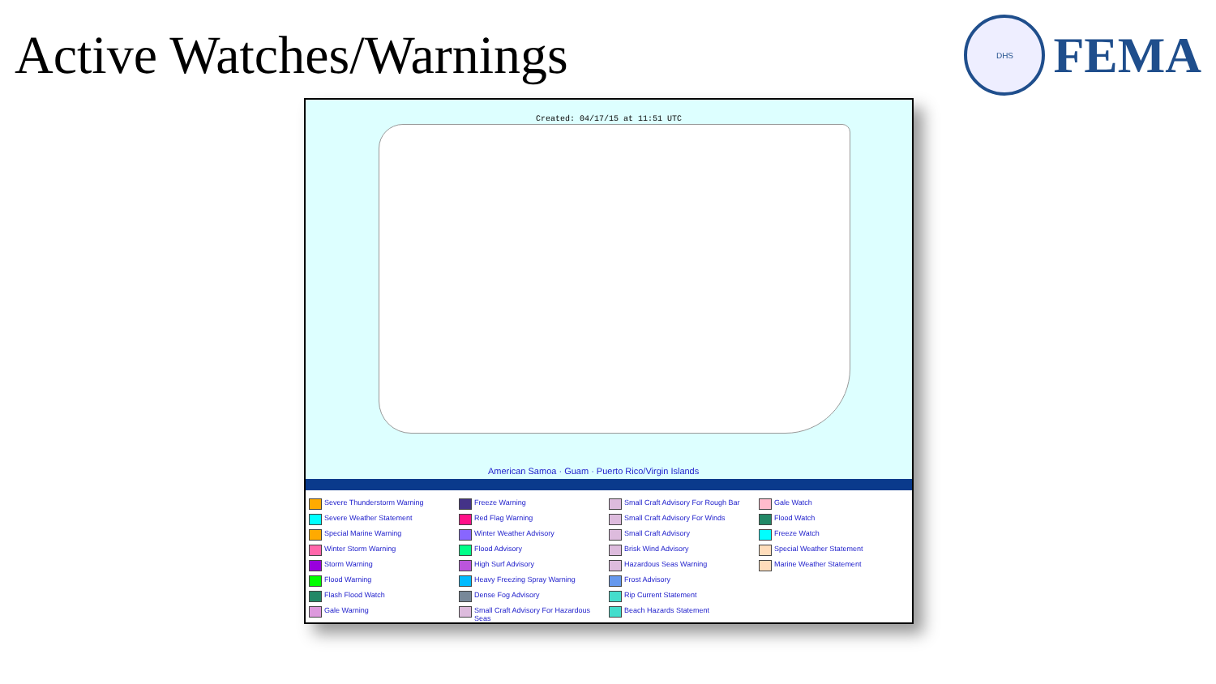Active Watches/Warnings
DHS
FEMA
Created: 04/17/15 at 11:51 UTC
American Samoa · Guam · Puerto Rico/Virgin Islands
Severe Thunderstorm Warning
Freeze Warning
Small Craft Advisory For Rough Bar
Gale Watch
Severe Weather Statement
Red Flag Warning
Small Craft Advisory For Winds
Flood Watch
Special Marine Warning
Winter Weather Advisory
Small Craft Advisory
Freeze Watch
Winter Storm Warning
Flood Advisory
Brisk Wind Advisory
Special Weather Statement
Storm Warning
High Surf Advisory
Hazardous Seas Warning
Marine Weather Statement
Flood Warning
Heavy Freezing Spray Warning
Frost Advisory
Flash Flood Watch
Dense Fog Advisory
Rip Current Statement
Gale Warning
Small Craft Advisory For Hazardous Seas
Beach Hazards Statement